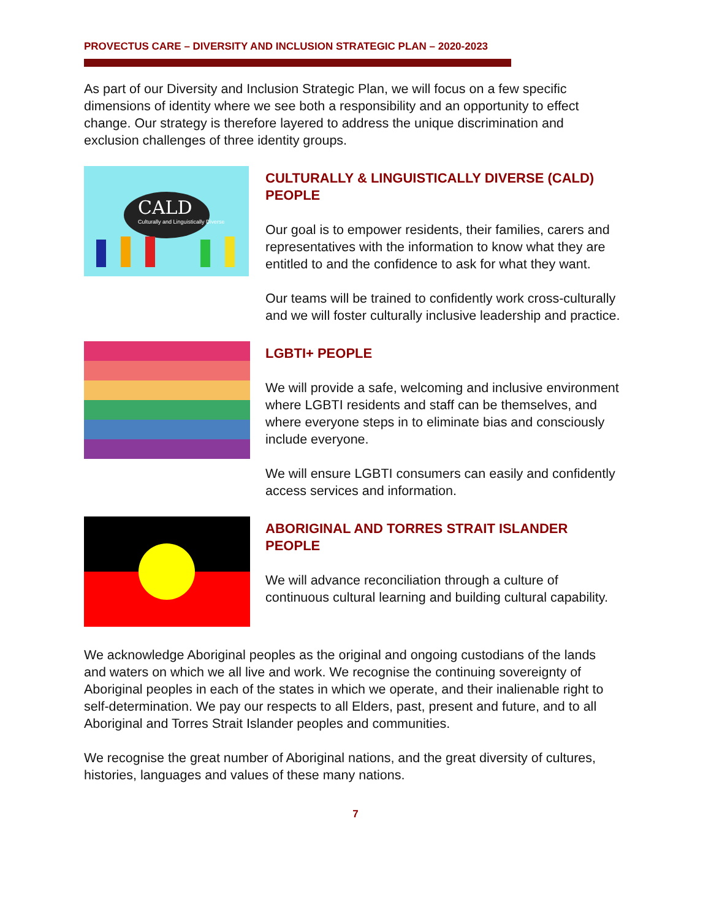PROVECTUS CARE – DIVERSITY AND INCLUSION STRATEGIC PLAN – 2020-2023
As part of our Diversity and Inclusion Strategic Plan, we will focus on a few specific dimensions of identity where we see both a responsibility and an opportunity to effect change. Our strategy is therefore layered to address the unique discrimination and exclusion challenges of three identity groups.
CALD
Culturally and Linguistically Diverse
CULTURALLY & LINGUISTICALLY DIVERSE (CALD) PEOPLE
Our goal is to empower residents, their families, carers and representatives with the information to know what they are entitled to and the confidence to ask for what they want.
Our teams will be trained to confidently work cross-culturally and we will foster culturally inclusive leadership and practice.
LGBTI+ PEOPLE
We will provide a safe, welcoming and inclusive environment where LGBTI residents and staff can be themselves, and where everyone steps in to eliminate bias and consciously include everyone.
We will ensure LGBTI consumers can easily and confidently access services and information.
ABORIGINAL AND TORRES STRAIT ISLANDER PEOPLE
We will advance reconciliation through a culture of continuous cultural learning and building cultural capability.
We acknowledge Aboriginal peoples as the original and ongoing custodians of the lands and waters on which we all live and work. We recognise the continuing sovereignty of Aboriginal peoples in each of the states in which we operate, and their inalienable right to self-determination. We pay our respects to all Elders, past, present and future, and to all Aboriginal and Torres Strait Islander peoples and communities.
We recognise the great number of Aboriginal nations, and the great diversity of cultures, histories, languages and values of these many nations.
7